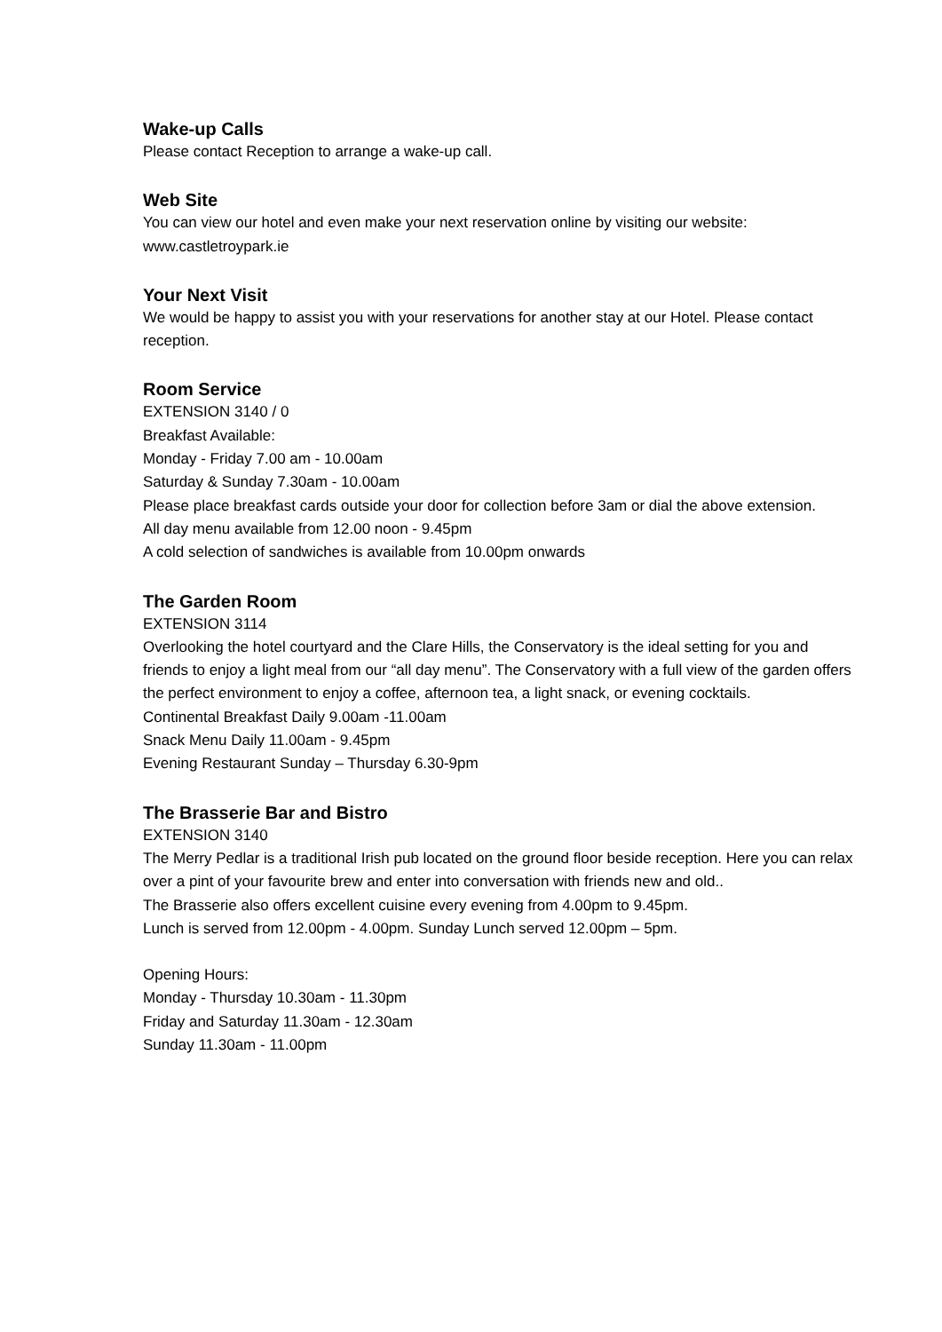Wake-up Calls
Please contact Reception to arrange a wake-up call.
Web Site
You can view our hotel and even make your next reservation online by visiting our website:
www.castletroypark.ie
Your Next Visit
We would be happy to assist you with your reservations for another stay at our Hotel. Please contact reception.
Room Service
EXTENSION 3140 / 0
Breakfast Available:
Monday - Friday 7.00 am - 10.00am
Saturday & Sunday 7.30am - 10.00am
Please place breakfast cards outside your door for collection before 3am or dial the above extension.
All day menu available from 12.00 noon - 9.45pm
A cold selection of sandwiches is available from 10.00pm onwards
The Garden Room
EXTENSION 3114
Overlooking the hotel courtyard and the Clare Hills, the Conservatory is the ideal setting for you and friends to enjoy a light meal from our “all day menu”. The Conservatory with a full view of the garden offers the perfect environment to enjoy a coffee, afternoon tea, a light snack, or evening cocktails.
Continental Breakfast Daily 9.00am -11.00am
Snack Menu Daily 11.00am - 9.45pm
Evening Restaurant Sunday – Thursday 6.30-9pm
The Brasserie Bar and Bistro
EXTENSION 3140
The Merry Pedlar is a traditional Irish pub located on the ground floor beside reception. Here you can relax over a pint of your favourite brew and enter into conversation with friends new and old..
The Brasserie also offers excellent cuisine every evening from 4.00pm to 9.45pm.
Lunch is served from 12.00pm - 4.00pm. Sunday Lunch served 12.00pm – 5pm.
Opening Hours:
Monday - Thursday 10.30am - 11.30pm
Friday and Saturday 11.30am - 12.30am
Sunday 11.30am - 11.00pm